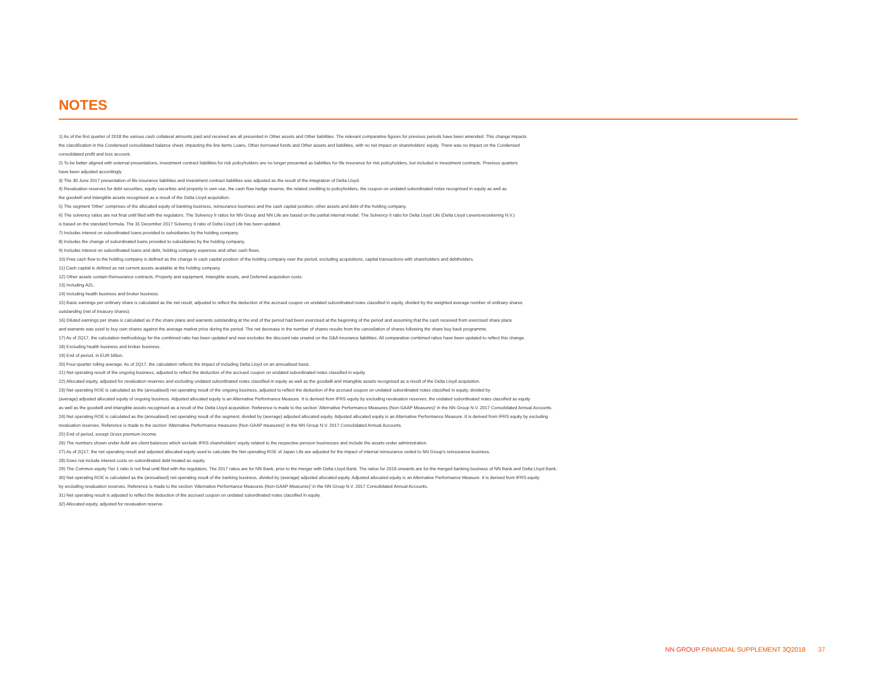NOTES
1) As of the first quarter of 2018 the various cash collateral amounts paid and received are all presented in Other assets and Other liabilities. The relevant comparative figures for previous periods have been amended. This change impacts
the classification in the Condensed consolidated balance sheet, impacting the line items Loans, Other borrowed funds and Other assets and liabilities, with no net impact on shareholders' equity. There was no impact on the Condensed
consolidated profit and loss account.
2) To be better aligned with external presentations, investment contract liabilities for risk policyholders are no longer presented as liabilities for life insurance for risk policyholders, but included in investment contracts. Previous quarters
have been adjusted accordingly.
3) The 30 June 2017 presentation of life insurance liabilities and investment contract liabilities was adjusted as the result of the integration of Delta Lloyd.
4) Revaluation reserves for debt securities, equity securities and property in own use, the cash flow hedge reserve, the related crediting to policyholders, the coupon on undated subordinated notes recognised in equity as well as
the goodwill and intangible assets recognised as a result of the Delta Lloyd acquisition.
5) The segment 'Other' comprises of the allocated equity of banking business, reinsurance business and the cash capital position, other assets and debt of the holding company.
6) The solvency ratios are not final until filed with the regulators. The Solvency II ratios for NN Group and NN Life are based on the partial internal model. The Solvency II ratio for Delta Lloyd Life (Delta Lloyd Levensverzekering N.V.)
is based on the standard formula. The 31 December 2017 Solvency II ratio of Delta Lloyd Life has been updated.
7) Includes interest on subordinated loans provided to subsidiaries by the holding company.
8) Includes the change of subordinated loans provided to subsidiaries by the holding company.
9) Includes interest on subordinated loans and debt, holding company expenses and other cash flows.
10) Free cash flow to the holding company is defined as the change in cash capital position of the holding company over the period, excluding acquisitions, capital transactions with shareholders and debtholders.
11) Cash capital is defined as net current assets available at the holding company.
12) Other assets contain Reinsurance contracts, Property and equipment, Intangible assets, and Deferred acquisition costs.
13) Including AZL.
14) Including health business and broker business.
15) Basic earnings per ordinary share is calculated as the net result, adjusted to reflect the deduction of the accrued coupon on undated subordinated notes classified in equity, divided by the weighted average number of ordinary shares
outstanding (net of treasury shares).
16) Diluted earnings per share is calculated as if the share plans and warrants outstanding at the end of the period had been exercised at the beginning of the period and assuming that the cash received from exercised share plans
and warrants was used to buy own shares against the average market price during the period. The net decrease in the number of shares results from the cancellation of shares following the share buy back programme.
17) As of 2Q17, the calculation methodology for the combined ratio has been updated and now excludes the discount rate unwind on the D&A insurance liabilities. All comparative combined ratios have been updated to reflect this change.
18) Excluding health business and broker business.
19) End of period, in EUR billion.
20) Four-quarter rolling average. As of 2Q17, the calculation reflects the impact of including Delta Lloyd on an annualised basis.
21) Net operating result of the ongoing business, adjusted to reflect the deduction of the accrued coupon on undated subordinated notes classified in equity.
22) Allocated equity, adjusted for revaluation reserves and excluding undated subordinated notes classified in equity as well as the goodwill and intangible assets recognised as a result of the Delta Lloyd acquisition.
23) Net operating ROE is calculated as the (annualised) net operating result of the ongoing business, adjusted to reflect the deduction of the accrued coupon on undated subordinated notes classified in equity, divided by
(average) adjusted allocated equity of ongoing business. Adjusted allocated equity is an Alternative Performance Measure. It is derived from IFRS equity by excluding revaluation reserves, the undated subordinated notes classified as equity
as well as the goodwill and intangible assets recognised as a result of the Delta Lloyd acquisition. Reference is made to the section 'Alternative Performance Measures (Non-GAAP Measures)' in the NN Group N.V. 2017 Consolidated Annual Accounts.
24) Net operating ROE is calculated as the (annualised) net operating result of the segment, divided by (average) adjusted allocated equity. Adjusted allocated equity is an Alternative Performance Measure. It is derived from IFRS equity by excluding
revaluation reserves. Reference is made to the section 'Alternative Performance measures (Non-GAAP measures)' in the NN Group N.V. 2017 Consolidated Annual Accounts.
25) End of period, except Gross premium income.
26) The numbers shown under AuM are client balances which exclude IFRS shareholders' equity related to the respective pension businesses and include the assets under administration.
27) As of 2Q17, the net operating result and adjusted allocated equity used to calculate the Net operating ROE of Japan Life are adjusted for the impact of internal reinsurance ceded to NN Group's reinsurance business.
28) Does not include interest costs on subordinated debt treated as equity.
29) The Common equity Tier 1 ratio is not final until filed with the regulators. The 2017 ratios are for NN Bank, prior to the merger with Delta Lloyd Bank. The ratios for 2018 onwards are for the merged banking business of NN Bank and Delta Lloyd Bank.
30) Net operating ROE is calculated as the (annualised) net operating result of the banking business, divided by (average) adjusted allocated equity. Adjusted allocated equity is an Alternative Performance Measure. It is derived from IFRS equity
by excluding revaluation reserves. Reference is made to the section 'Alternative Performance Measures (Non-GAAP Measures)' in the NN Group N.V. 2017 Consolidated Annual Accounts.
31) Net operating result is adjusted to reflect the deduction of the accrued coupon on undated subordinated notes classified in equity.
32) Allocated equity, adjusted for revaluation reserve.
NN GROUP FINANCIAL SUPPLEMENT 3Q2018 37